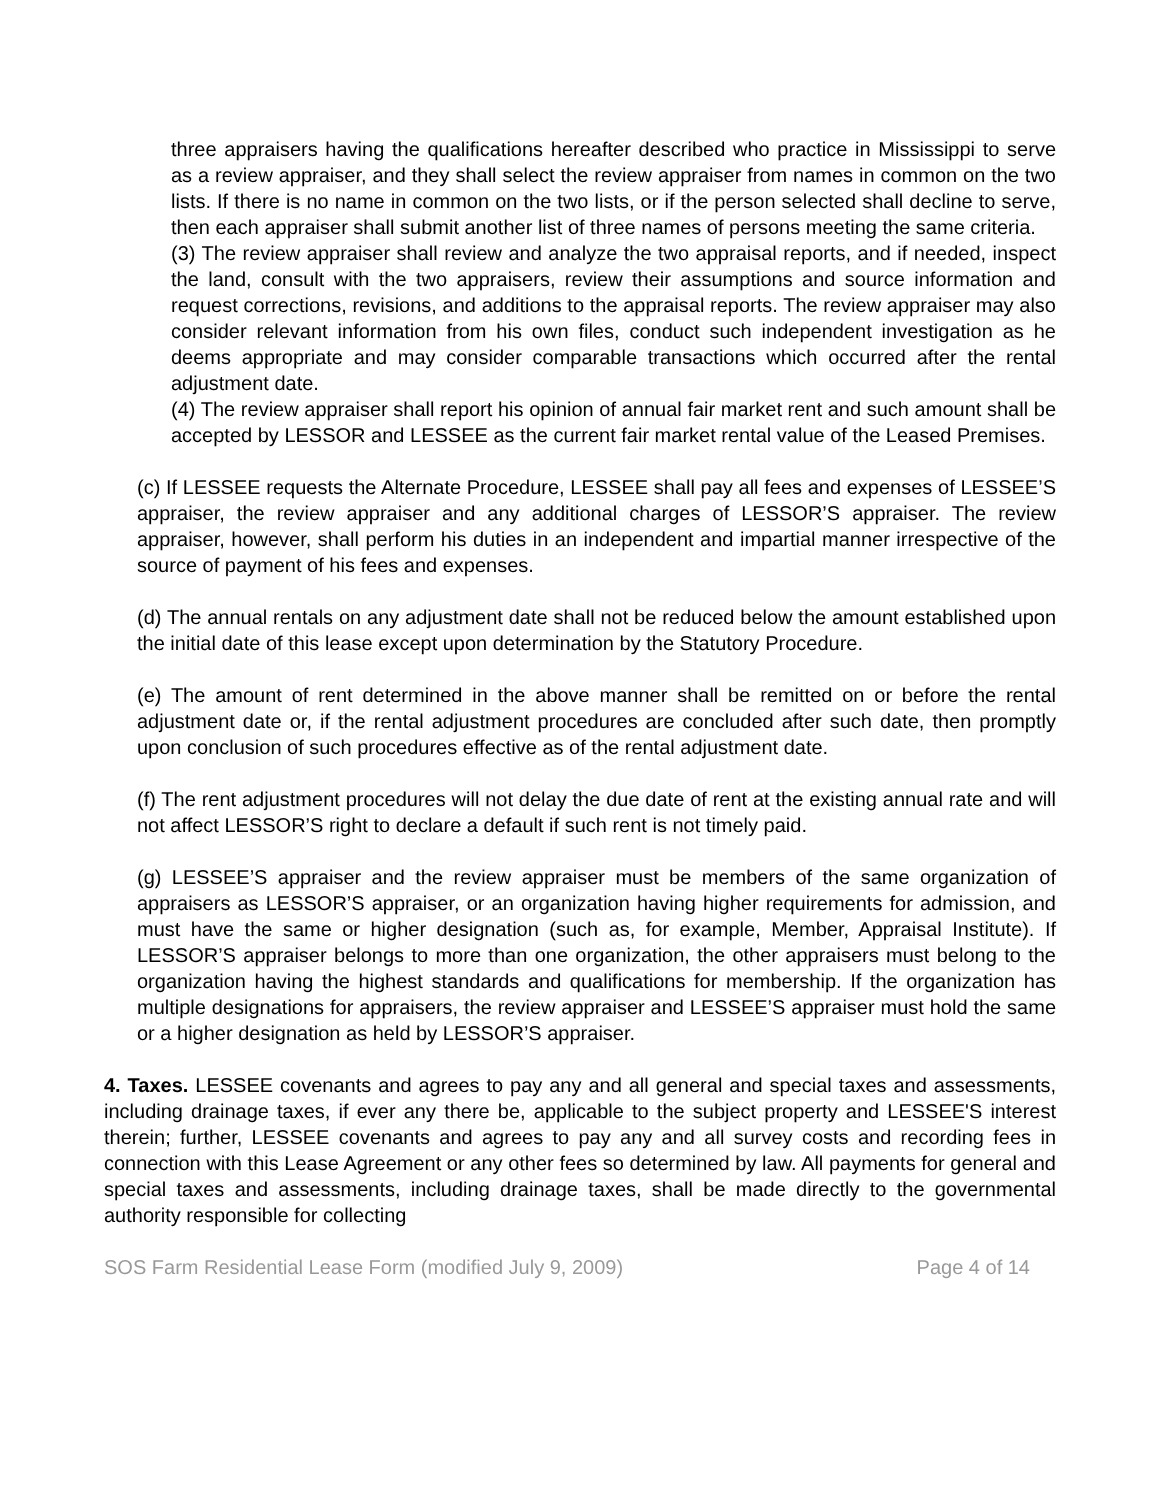three appraisers having the qualifications hereafter described who practice in Mississippi to serve as a review appraiser, and they shall select the review appraiser from names in common on the two lists. If there is no name in common on the two lists, or if the person selected shall decline to serve, then each appraiser shall submit another list of three names of persons meeting the same criteria.
(3) The review appraiser shall review and analyze the two appraisal reports, and if needed, inspect the land, consult with the two appraisers, review their assumptions and source information and request corrections, revisions, and additions to the appraisal reports. The review appraiser may also consider relevant information from his own files, conduct such independent investigation as he deems appropriate and may consider comparable transactions which occurred after the rental adjustment date.
(4) The review appraiser shall report his opinion of annual fair market rent and such amount shall be accepted by LESSOR and LESSEE as the current fair market rental value of the Leased Premises.
(c) If LESSEE requests the Alternate Procedure, LESSEE shall pay all fees and expenses of LESSEE’S appraiser, the review appraiser and any additional charges of LESSOR’S appraiser. The review appraiser, however, shall perform his duties in an independent and impartial manner irrespective of the source of payment of his fees and expenses.
(d) The annual rentals on any adjustment date shall not be reduced below the amount established upon the initial date of this lease except upon determination by the Statutory Procedure.
(e) The amount of rent determined in the above manner shall be remitted on or before the rental adjustment date or, if the rental adjustment procedures are concluded after such date, then promptly upon conclusion of such procedures effective as of the rental adjustment date.
(f) The rent adjustment procedures will not delay the due date of rent at the existing annual rate and will not affect LESSOR’S right to declare a default if such rent is not timely paid.
(g) LESSEE’S appraiser and the review appraiser must be members of the same organization of appraisers as LESSOR’S appraiser, or an organization having higher requirements for admission, and must have the same or higher designation (such as, for example, Member, Appraisal Institute). If LESSOR’S appraiser belongs to more than one organization, the other appraisers must belong to the organization having the highest standards and qualifications for membership. If the organization has multiple designations for appraisers, the review appraiser and LESSEE’S appraiser must hold the same or a higher designation as held by LESSOR’S appraiser.
4. Taxes. LESSEE covenants and agrees to pay any and all general and special taxes and assessments, including drainage taxes, if ever any there be, applicable to the subject property and LESSEE'S interest therein; further, LESSEE covenants and agrees to pay any and all survey costs and recording fees in connection with this Lease Agreement or any other fees so determined by law. All payments for general and special taxes and assessments, including drainage taxes, shall be made directly to the governmental authority responsible for collecting
SOS Farm Residential Lease Form (modified July 9, 2009) Page 4 of 14